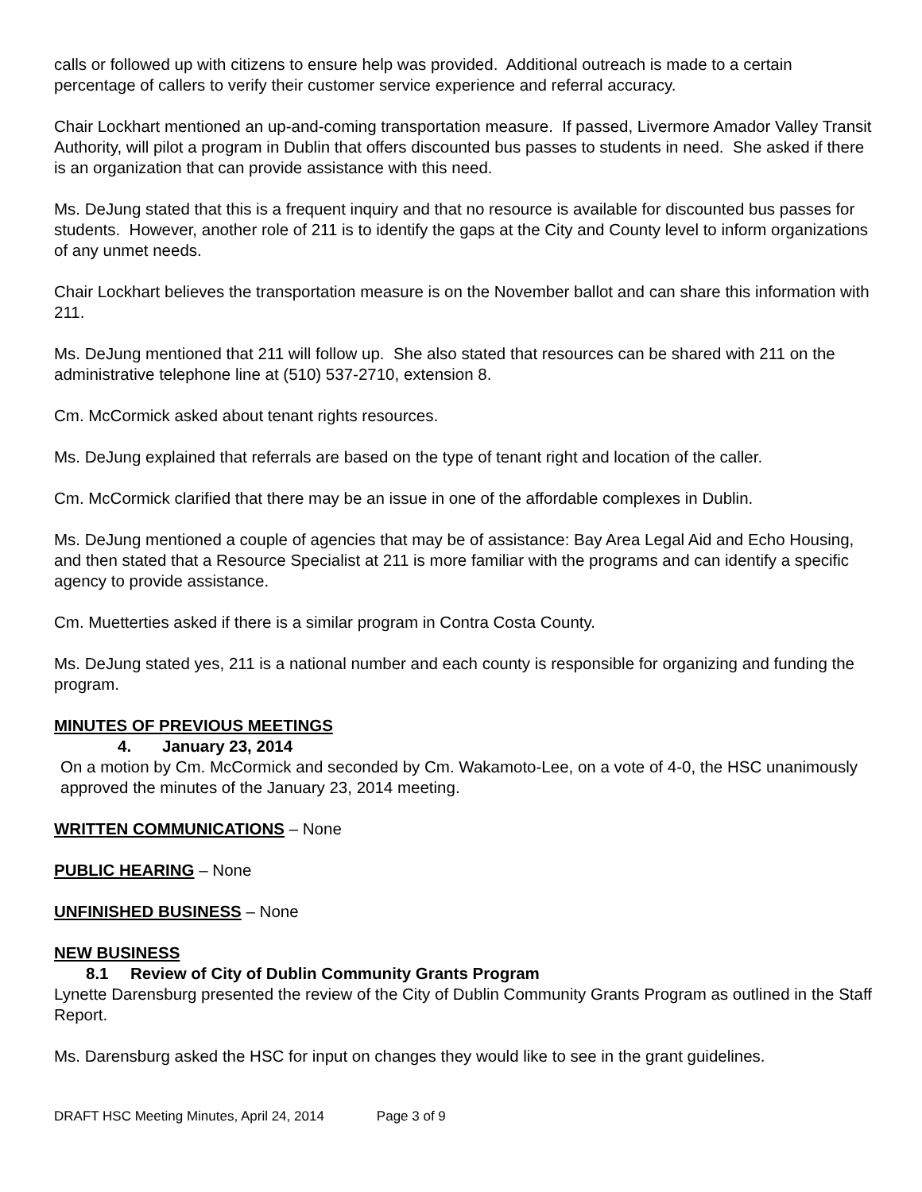calls or followed up with citizens to ensure help was provided. Additional outreach is made to a certain percentage of callers to verify their customer service experience and referral accuracy.
Chair Lockhart mentioned an up-and-coming transportation measure. If passed, Livermore Amador Valley Transit Authority, will pilot a program in Dublin that offers discounted bus passes to students in need. She asked if there is an organization that can provide assistance with this need.
Ms. DeJung stated that this is a frequent inquiry and that no resource is available for discounted bus passes for students. However, another role of 211 is to identify the gaps at the City and County level to inform organizations of any unmet needs.
Chair Lockhart believes the transportation measure is on the November ballot and can share this information with 211.
Ms. DeJung mentioned that 211 will follow up. She also stated that resources can be shared with 211 on the administrative telephone line at (510) 537-2710, extension 8.
Cm. McCormick asked about tenant rights resources.
Ms. DeJung explained that referrals are based on the type of tenant right and location of the caller.
Cm. McCormick clarified that there may be an issue in one of the affordable complexes in Dublin.
Ms. DeJung mentioned a couple of agencies that may be of assistance: Bay Area Legal Aid and Echo Housing, and then stated that a Resource Specialist at 211 is more familiar with the programs and can identify a specific agency to provide assistance.
Cm. Muetterties asked if there is a similar program in Contra Costa County.
Ms. DeJung stated yes, 211 is a national number and each county is responsible for organizing and funding the program.
MINUTES OF PREVIOUS MEETINGS
4. January 23, 2014
On a motion by Cm. McCormick and seconded by Cm. Wakamoto-Lee, on a vote of 4-0, the HSC unanimously approved the minutes of the January 23, 2014 meeting.
WRITTEN COMMUNICATIONS – None
PUBLIC HEARING – None
UNFINISHED BUSINESS – None
NEW BUSINESS
8.1 Review of City of Dublin Community Grants Program
Lynette Darensburg presented the review of the City of Dublin Community Grants Program as outlined in the Staff Report.
Ms. Darensburg asked the HSC for input on changes they would like to see in the grant guidelines.
DRAFT HSC Meeting Minutes, April 24, 2014 Page 3 of 9